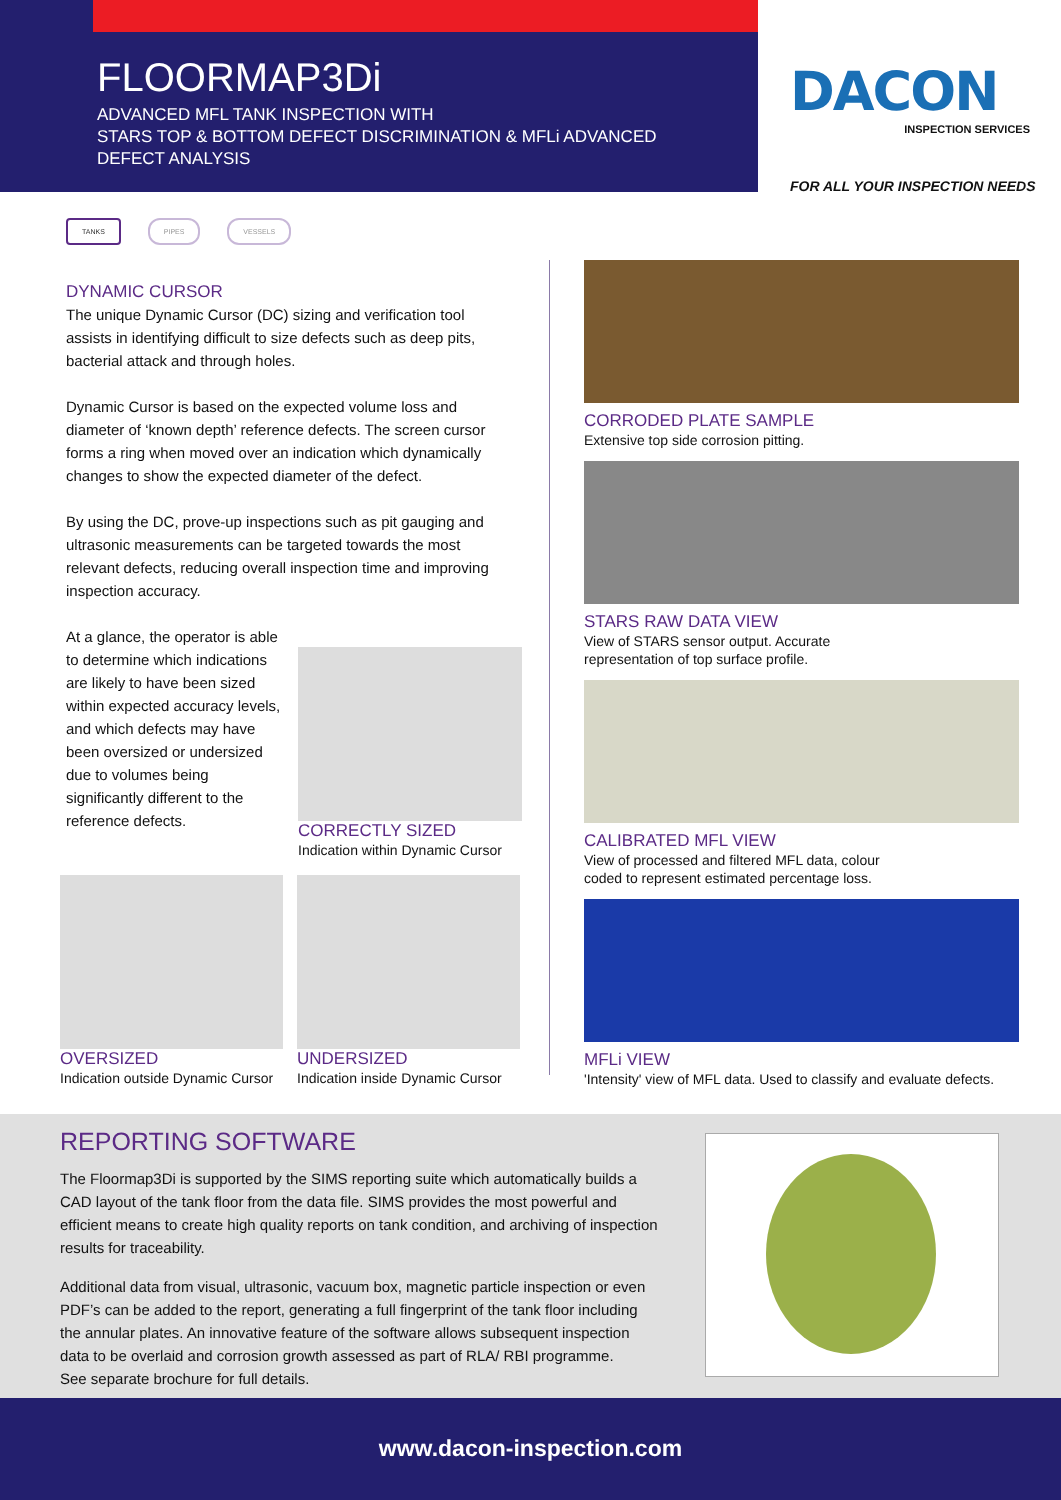FLOORMAP3Di
ADVANCED MFL TANK INSPECTION WITH
STARS TOP & BOTTOM DEFECT DISCRIMINATION & MFLi ADVANCED
DEFECT ANALYSIS
DACON
INSPECTION SERVICES
FOR ALL YOUR INSPECTION NEEDS
TANKS PIPES VESSELS
DYNAMIC CURSOR
The unique Dynamic Cursor (DC) sizing and verification tool assists in identifying difficult to size defects such as deep pits, bacterial attack and through holes.
Dynamic Cursor is based on the expected volume loss and diameter of ‘known depth’ reference defects. The screen cursor forms a ring when moved over an indication which dynamically changes to show the expected diameter of the defect.
By using the DC, prove-up inspections such as pit gauging and ultrasonic measurements can be targeted towards the most relevant defects, reducing overall inspection time and improving inspection accuracy.
At a glance, the operator is able to determine which indications are likely to have been sized within expected accuracy levels, and which defects may have been oversized or undersized due to volumes being significantly different to the reference defects.
CORRECTLY SIZED
Indication within Dynamic Cursor
OVERSIZED
Indication outside Dynamic Cursor
UNDERSIZED
Indication inside Dynamic Cursor
CORRODED PLATE SAMPLE
Extensive top side corrosion pitting.
STARS RAW DATA VIEW
View of STARS sensor output. Accurate
representation of top surface profile.
CALIBRATED MFL VIEW
View of processed and filtered MFL data, colour
coded to represent estimated percentage loss.
MFLi VIEW
'Intensity' view of MFL data. Used to classify and evaluate defects.
REPORTING SOFTWARE
The Floormap3Di is supported by the SIMS reporting suite which automatically builds a CAD layout of the tank floor from the data file. SIMS provides the most powerful and efficient means to create high quality reports on tank condition, and archiving of inspection results for traceability.
Additional data from visual, ultrasonic, vacuum box, magnetic particle inspection or even PDF’s can be added to the report, generating a full fingerprint of the tank floor including the annular plates. An innovative feature of the software allows subsequent inspection data to be overlaid and corrosion growth assessed as part of RLA/ RBI programme.
See separate brochure for full details.
www.dacon-inspection.com